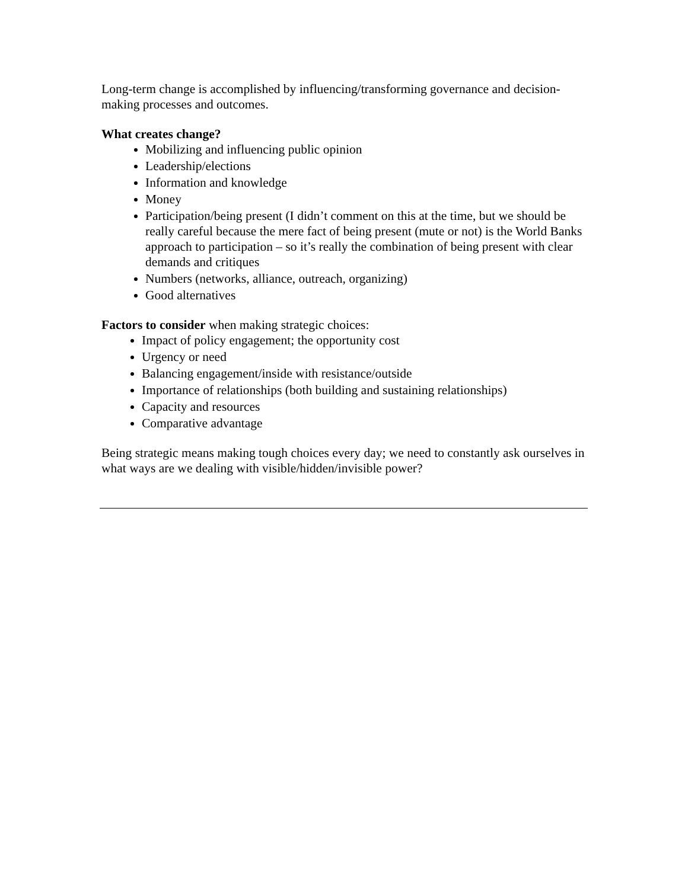Long-term change is accomplished by influencing/transforming governance and decision-making processes and outcomes.
What creates change?
Mobilizing and influencing public opinion
Leadership/elections
Information and knowledge
Money
Participation/being present (I didn’t comment on this at the time, but we should be really careful because the mere fact of being present (mute or not) is the World Banks approach to participation – so it’s really the combination of being present with clear demands and critiques
Numbers (networks, alliance, outreach, organizing)
Good alternatives
Factors to consider when making strategic choices:
Impact of policy engagement; the opportunity cost
Urgency or need
Balancing engagement/inside with resistance/outside
Importance of relationships (both building and sustaining relationships)
Capacity and resources
Comparative advantage
Being strategic means making tough choices every day; we need to constantly ask ourselves in what ways are we dealing with visible/hidden/invisible power?